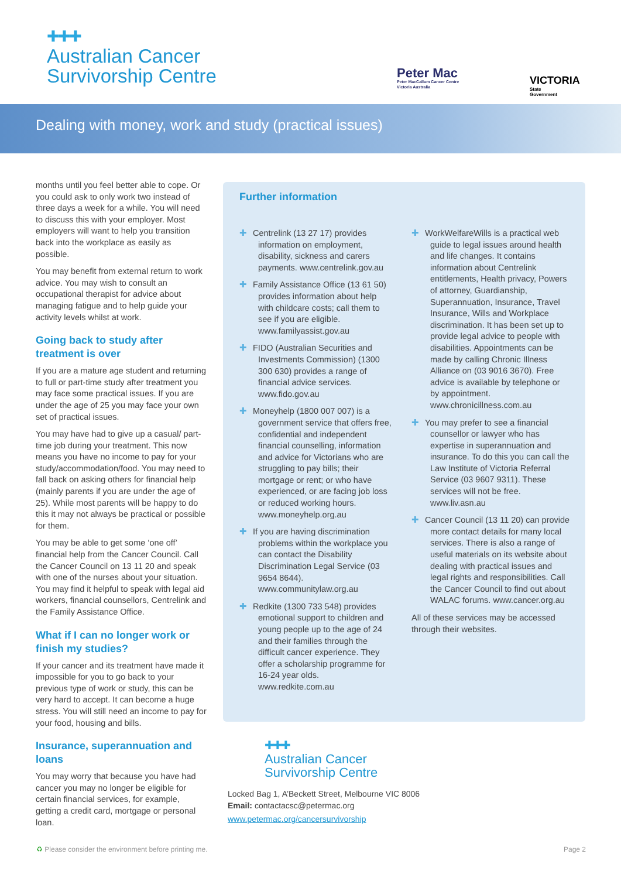✚✚✚
Australian Cancer
Survivorship Centre
Peter Mac
Peter MacCallum Cancer Centre
Victoria Australia
VICTORIA
State
Government
Dealing with money, work and study (practical issues)
months until you feel better able to cope. Or you could ask to only work two instead of three days a week for a while. You will need to discuss this with your employer. Most employers will want to help you transition back into the workplace as easily as possible.
You may benefit from external return to work advice. You may wish to consult an occupational therapist for advice about managing fatigue and to help guide your activity levels whilst at work.
Going back to study after treatment is over
If you are a mature age student and returning to full or part-time study after treatment you may face some practical issues. If you are under the age of 25 you may face your own set of practical issues.
You may have had to give up a casual/ part-time job during your treatment. This now means you have no income to pay for your study/accommodation/food. You may need to fall back on asking others for financial help (mainly parents if you are under the age of 25). While most parents will be happy to do this it may not always be practical or possible for them.
You may be able to get some ‘one off’ financial help from the Cancer Council. Call the Cancer Council on 13 11 20 and speak with one of the nurses about your situation. You may find it helpful to speak with legal aid workers, financial counsellors, Centrelink and the Family Assistance Office.
What if I can no longer work or finish my studies?
If your cancer and its treatment have made it impossible for you to go back to your previous type of work or study, this can be very hard to accept. It can become a huge stress. You will still need an income to pay for your food, housing and bills.
Insurance, superannuation and loans
You may worry that because you have had cancer you may no longer be eligible for certain financial services, for example, getting a credit card, mortgage or personal loan.
Further information
✚ Centrelink (13 27 17) provides information on employment, disability, sickness and carers payments. www.centrelink.gov.au
✚ Family Assistance Office (13 61 50) provides information about help with childcare costs; call them to see if you are eligible. www.familyassist.gov.au
✚ FIDO (Australian Securities and Investments Commission) (1300 300 630) provides a range of financial advice services. www.fido.gov.au
✚ Moneyhelp (1800 007 007) is a government service that offers free, confidential and independent financial counselling, information and advice for Victorians who are struggling to pay bills; their mortgage or rent; or who have experienced, or are facing job loss or reduced working hours. www.moneyhelp.org.au
✚ If you are having discrimination problems within the workplace you can contact the Disability Discrimination Legal Service (03 9654 8644). www.communitylaw.org.au
✚ Redkite (1300 733 548) provides emotional support to children and young people up to the age of 24 and their families through the difficult cancer experience. They offer a scholarship programme for 16-24 year olds. www.redkite.com.au
✚ WorkWelfareWills is a practical web guide to legal issues around health and life changes. It contains information about Centrelink entitlements, Health privacy, Powers of attorney, Guardianship, Superannuation, Insurance, Travel Insurance, Wills and Workplace discrimination. It has been set up to provide legal advice to people with disabilities. Appointments can be made by calling Chronic Illness Alliance on (03 9016 3670). Free advice is available by telephone or by appointment. www.chronicillness.com.au
✚ You may prefer to see a financial counsellor or lawyer who has expertise in superannuation and insurance. To do this you can call the Law Institute of Victoria Referral Service (03 9607 9311). These services will not be free. www.liv.asn.au
✚ Cancer Council (13 11 20) can provide more contact details for many local services. There is also a range of useful materials on its website about dealing with practical issues and legal rights and responsibilities. Call the Cancer Council to find out about WALAC forums. www.cancer.org.au
All of these services may be accessed through their websites.
✚✚✚
Australian Cancer
Survivorship Centre
Locked Bag 1, A’Beckett Street, Melbourne VIC 8006
Email: contactacsc@petermac.org
www.petermac.org/cancersurvivorship
♻ Please consider the environment before printing me.
Page 2